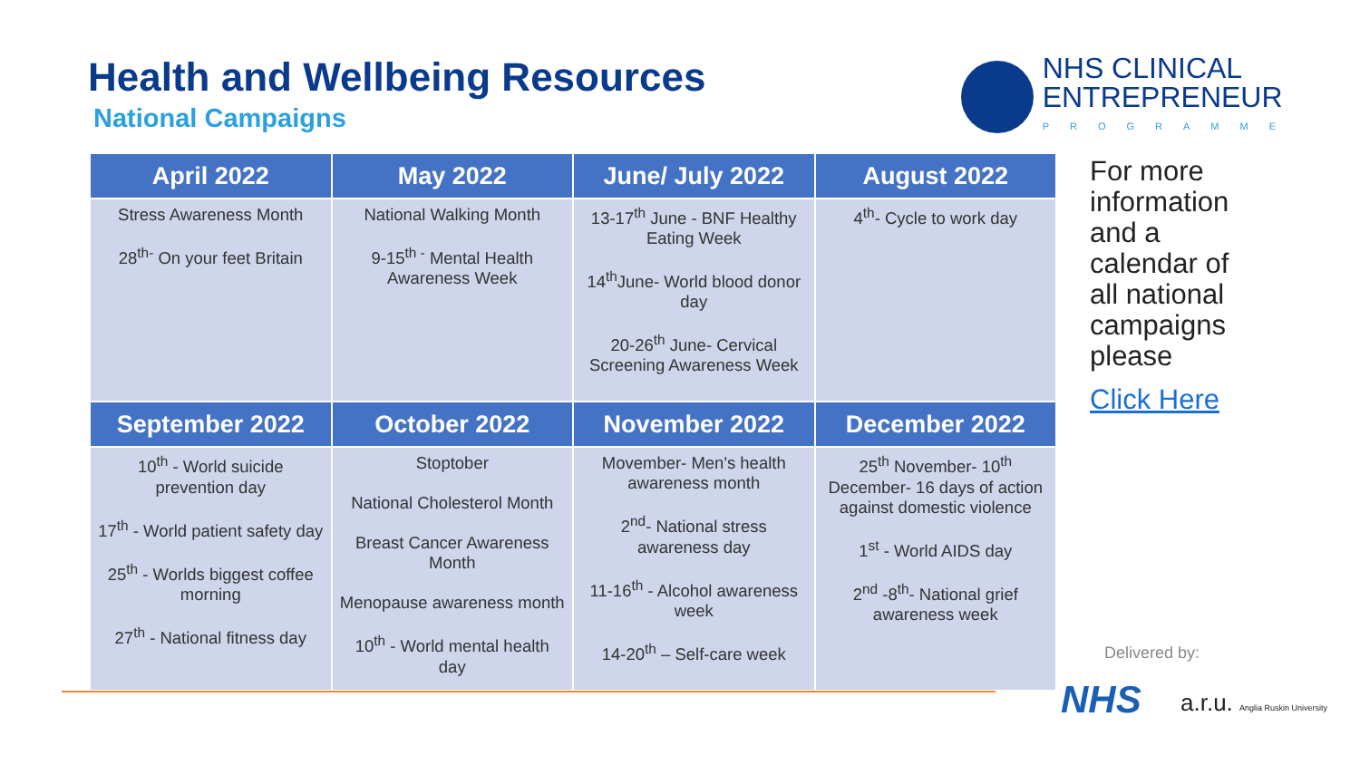Health and Wellbeing Resources
National Campaigns
NHS CLINICAL
ENTREPRENEUR
PROGRAMME
| April 2022 | May 2022 | June/ July 2022 | August 2022 |
| --- | --- | --- | --- |
| Stress Awareness Month 28<sup>th-</sup> On your feet Britain | National Walking Month 9-15<sup>th -</sup> Mental Health Awareness Week | 13-17<sup>th</sup> June - BNF Healthy Eating Week 14<sup>th</sup>June- World blood donor day 20-26<sup>th</sup> June- Cervical Screening Awareness Week | 4<sup>th</sup>- Cycle to work day |
| September 2022 | October 2022 | November 2022 | December 2022 |
| 10<sup>th</sup> - World suicide prevention day 17<sup>th</sup> - World patient safety day 25<sup>th</sup> - Worlds biggest coffee morning 27<sup>th</sup> - National fitness day | Stoptober National Cholesterol Month Breast Cancer Awareness Month Menopause awareness month 10<sup>th</sup> - World mental health day | Movember- Men's health awareness month 2<sup>nd</sup>- National stress awareness day 11-16<sup>th</sup> - Alcohol awareness week 14-20<sup>th</sup> – Self-care week | 25<sup>th</sup> November- 10<sup>th</sup> December- 16 days of action against domestic violence 1<sup>st</sup> - World AIDS day 2<sup>nd</sup> -8<sup>th</sup>- National grief awareness week |
For more information and a calendar of all national campaigns please
Click Here
Delivered by:
NHS
a.r.u. Anglia Ruskin University